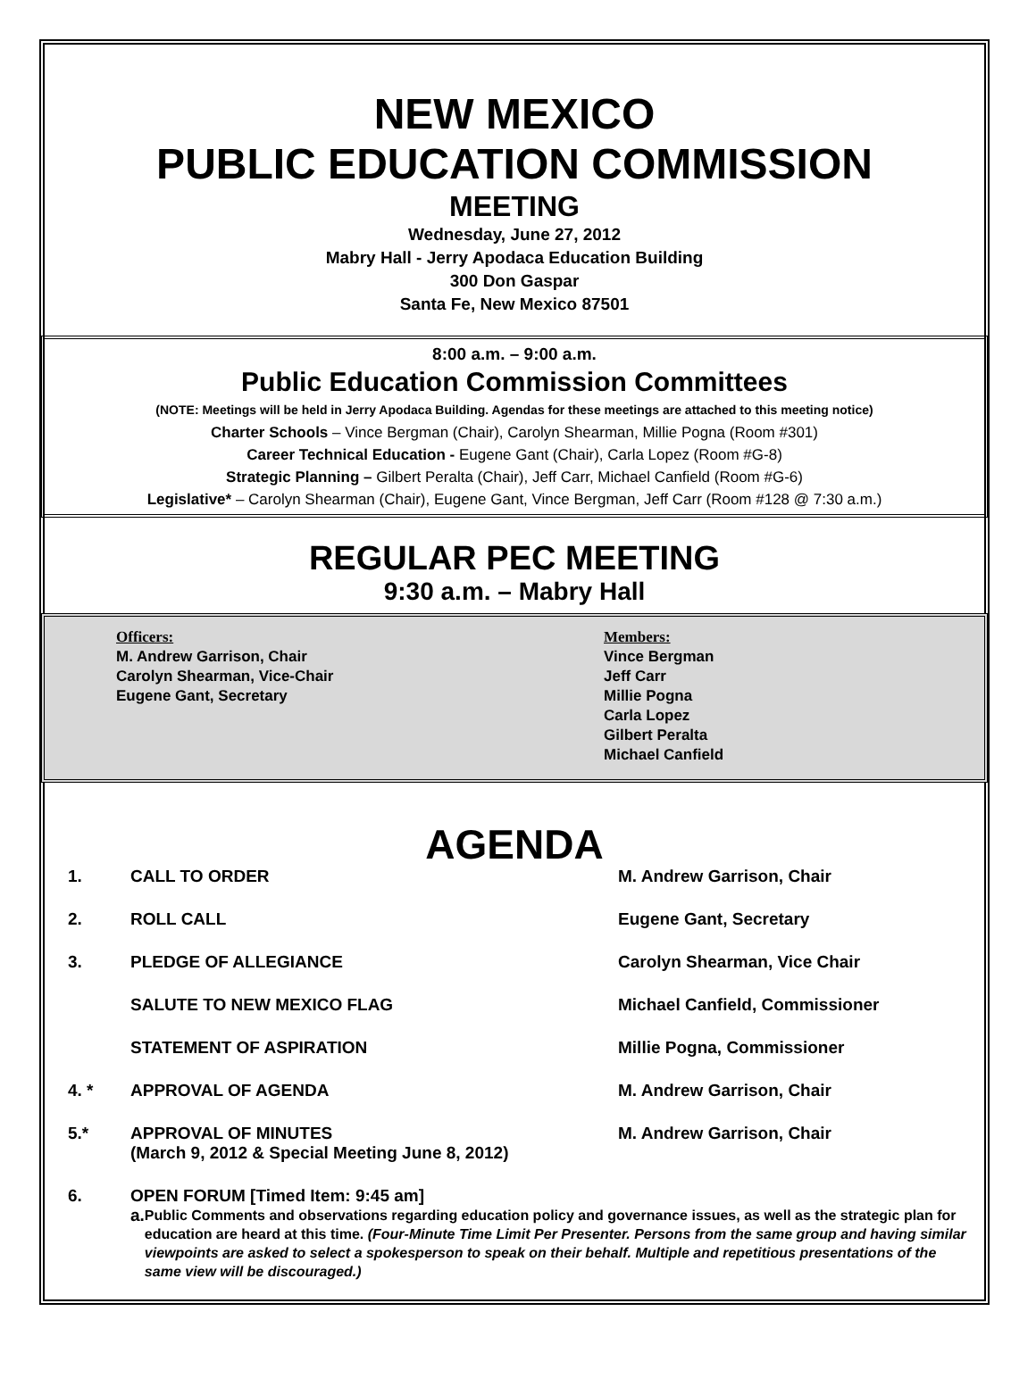NEW MEXICO
PUBLIC EDUCATION COMMISSION
MEETING
Wednesday, June 27, 2012
Mabry Hall - Jerry Apodaca Education Building
300 Don Gaspar
Santa Fe, New Mexico 87501
8:00 a.m. – 9:00 a.m.
Public Education Commission Committees
(NOTE: Meetings will be held in Jerry Apodaca Building. Agendas for these meetings are attached to this meeting notice)
Charter Schools – Vince Bergman (Chair), Carolyn Shearman, Millie Pogna (Room #301)
Career Technical Education - Eugene Gant (Chair), Carla Lopez (Room #G-8)
Strategic Planning – Gilbert Peralta (Chair), Jeff Carr, Michael Canfield (Room #G-6)
Legislative* – Carolyn Shearman (Chair), Eugene Gant, Vince Bergman, Jeff Carr (Room #128 @ 7:30 a.m.)
REGULAR PEC MEETING
9:30 a.m. – Mabry Hall
Officers:
M. Andrew Garrison, Chair
Carolyn Shearman, Vice-Chair
Eugene Gant, Secretary
Members:
Vince Bergman
Jeff Carr
Millie Pogna
Carla Lopez
Gilbert Peralta
Michael Canfield
AGENDA
1. CALL TO ORDER M. Andrew Garrison, Chair
2. ROLL CALL Eugene Gant, Secretary
3. PLEDGE OF ALLEGIANCE Carolyn Shearman, Vice Chair
SALUTE TO NEW MEXICO FLAG Michael Canfield, Commissioner
STATEMENT OF ASPIRATION Millie Pogna, Commissioner
4. * APPROVAL OF AGENDA M. Andrew Garrison, Chair
5.* APPROVAL OF MINUTES
(March 9, 2012 & Special Meeting June 8, 2012) M. Andrew Garrison, Chair
6. OPEN FORUM [Timed Item: 9:45 am]
a. Public Comments and observations regarding education policy and governance issues, as well as the strategic plan for education are heard at this time. (Four-Minute Time Limit Per Presenter. Persons from the same group and having similar viewpoints are asked to select a spokesperson to speak on their behalf. Multiple and repetitious presentations of the same view will be discouraged.)